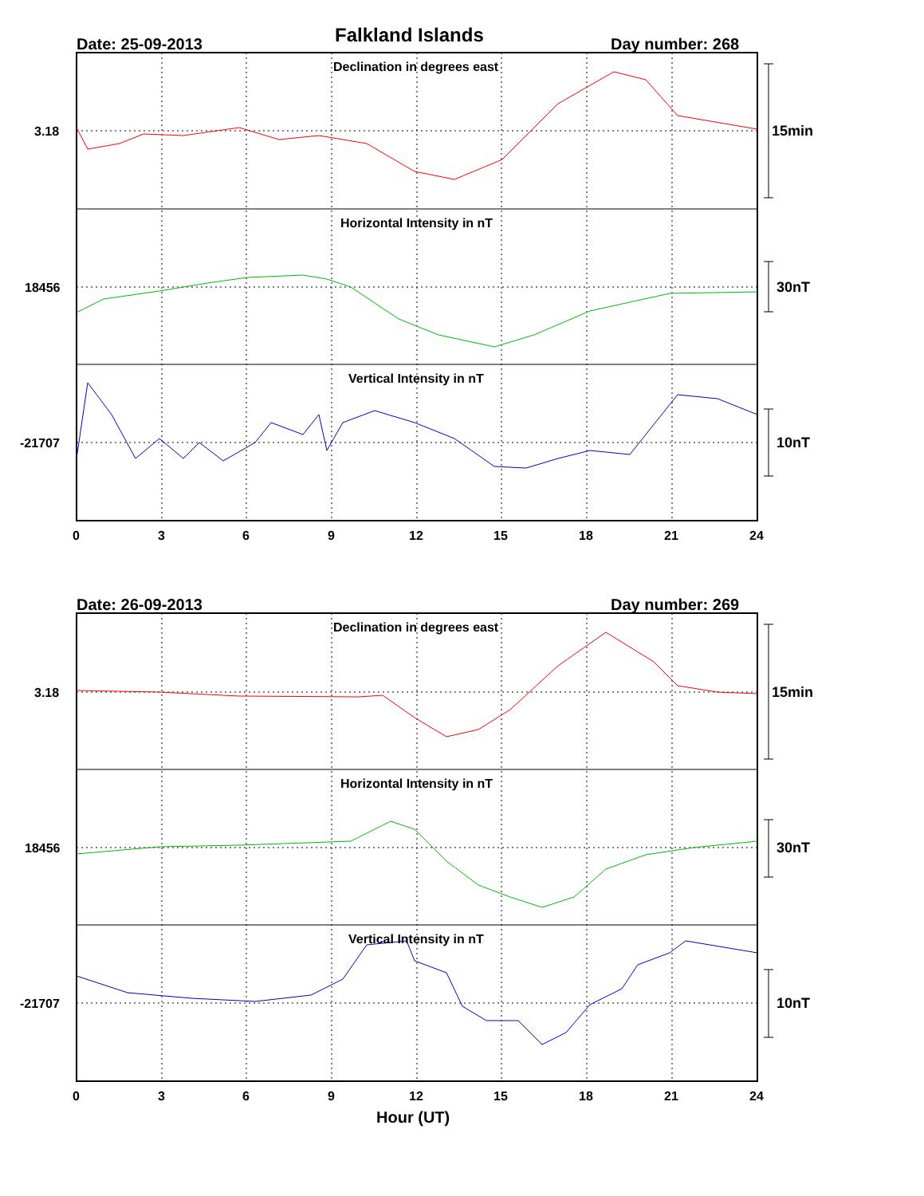Falkland Islands
Date: 25-09-2013 Day number: 268
Date: 26-09-2013 Day number: 269
Declination in degrees east
Horizontal Intensity in nT
Vertical Intensity in nT
Declination in degrees east
Horizontal Intensity in nT
Vertical Intensity in nT
3.18
18456
-21707
3.18
18456
-21707
15min
30nT
10nT
15min
30nT
10nT
0
3
6
9
12
15
18
21
24
0
3
6
9
12
15
18
21
24
Hour (UT)